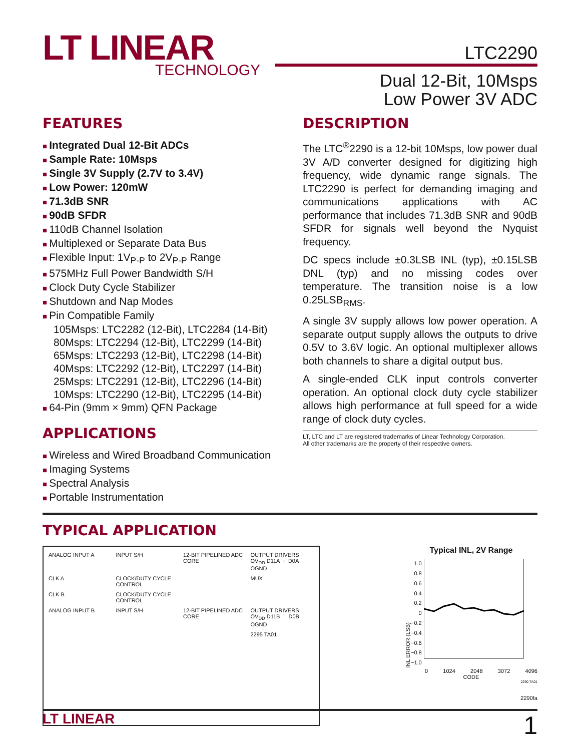LT LINEAR
TECHNOLOGY
LTC2290
Dual 12-Bit, 10Msps
Low Power 3V ADC
FEATURES
Integrated Dual 12-Bit ADCs
Sample Rate: 10Msps
Single 3V Supply (2.7V to 3.4V)
Low Power: 120mW
71.3dB SNR
90dB SFDR
110dB Channel Isolation
Multiplexed or Separate Data Bus
Flexible Input: 1V<sub>P-P</sub> to 2V<sub>P-P</sub> Range
575MHz Full Power Bandwidth S/H
Clock Duty Cycle Stabilizer
Shutdown and Nap Modes
Pin Compatible Family
105Msps: LTC2282 (12-Bit), LTC2284 (14-Bit)
80Msps: LTC2294 (12-Bit), LTC2299 (14-Bit)
65Msps: LTC2293 (12-Bit), LTC2298 (14-Bit)
40Msps: LTC2292 (12-Bit), LTC2297 (14-Bit)
25Msps: LTC2291 (12-Bit), LTC2296 (14-Bit)
10Msps: LTC2290 (12-Bit), LTC2295 (14-Bit)
64-Pin (9mm × 9mm) QFN Package
APPLICATIONS
Wireless and Wired Broadband Communication
Imaging Systems
Spectral Analysis
Portable Instrumentation
DESCRIPTION
The LTC<sup>®</sup>2290 is a 12-bit 10Msps, low power dual 3V A/D converter designed for digitizing high frequency, wide dynamic range signals. The LTC2290 is perfect for demanding imaging and communications applications with AC performance that includes 71.3dB SNR and 90dB SFDR for signals well beyond the Nyquist frequency.
DC specs include ±0.3LSB INL (typ), ±0.15LSB DNL (typ) and no missing codes over temperature. The transition noise is a low 0.25LSB<sub>RMS</sub>.
A single 3V supply allows low power operation. A separate output supply allows the outputs to drive 0.5V to 3.6V logic. An optional multiplexer allows both channels to share a digital output bus.
A single-ended CLK input controls converter operation. An optional clock duty cycle stabilizer allows high performance at full speed for a wide range of clock duty cycles.
LT, LTC and LT are registered trademarks of Linear Technology Corporation.
All other trademarks are the property of their respective owners.
TYPICAL APPLICATION
ANALOG INPUT A
INPUT S/H
12-BIT PIPELINED ADC CORE
OUTPUT DRIVERS OV<sub>DD</sub> D11A ⋮ D0A OGND
CLK A
CLOCK/DUTY CYCLE CONTROL
MUX
CLK B
CLOCK/DUTY CYCLE CONTROL
ANALOG INPUT B
INPUT S/H
12-BIT PIPELINED ADC CORE
OUTPUT DRIVERS OV<sub>DD</sub> D11B ⋮ D0B OGND
2295 TA01
Typical INL, 2V Range
INL ERROR (LSB)
1.0
0.8
0.6
0.4
0.2
0
−0.2
−0.4
−0.6
−0.8
−1.0
0 1024 2048 3072 4096
CODE
2290 TA01
2290fa
LT LINEAR 1